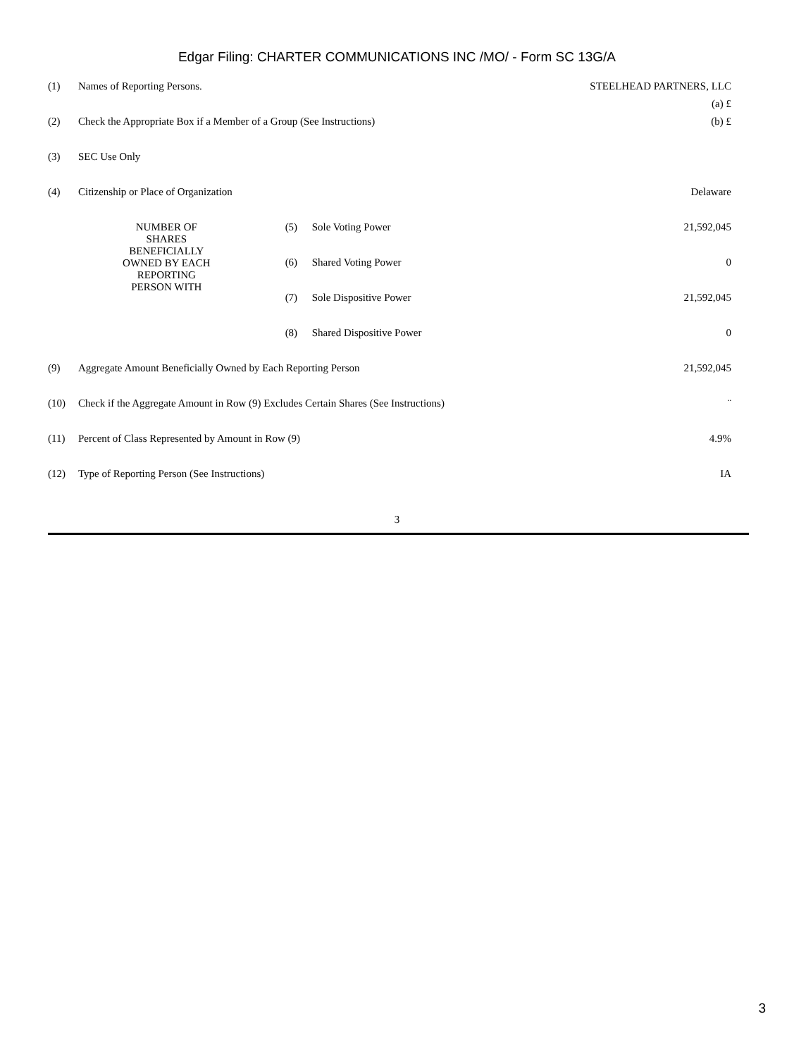Edgar Filing: CHARTER COMMUNICATIONS INC /MO/ - Form SC 13G/A
| (1) | Names of Reporting Persons. | | | STEELHEAD PARTNERS, LLC |
| | | | | (a) £ |
| (2) | Check the Appropriate Box if a Member of a Group (See Instructions) | | | (b) £ |
| (3) | SEC Use Only | | | |
| (4) | Citizenship or Place of Organization | | | Delaware |
| NUMBER OF SHARES BENEFICIALLY OWNED BY EACH REPORTING PERSON WITH | | (5) | Sole Voting Power | 21,592,045 |
| | | (6) | Shared Voting Power | 0 |
| | | (7) | Sole Dispositive Power | 21,592,045 |
| | | (8) | Shared Dispositive Power | 0 |
| (9) | Aggregate Amount Beneficially Owned by Each Reporting Person | | | 21,592,045 |
| (10) | Check if the Aggregate Amount in Row (9) Excludes Certain Shares (See Instructions) | | | ¨ |
| (11) | Percent of Class Represented by Amount in Row (9) | | | 4.9% |
| (12) | Type of Reporting Person (See Instructions) | | | IA |
3
3